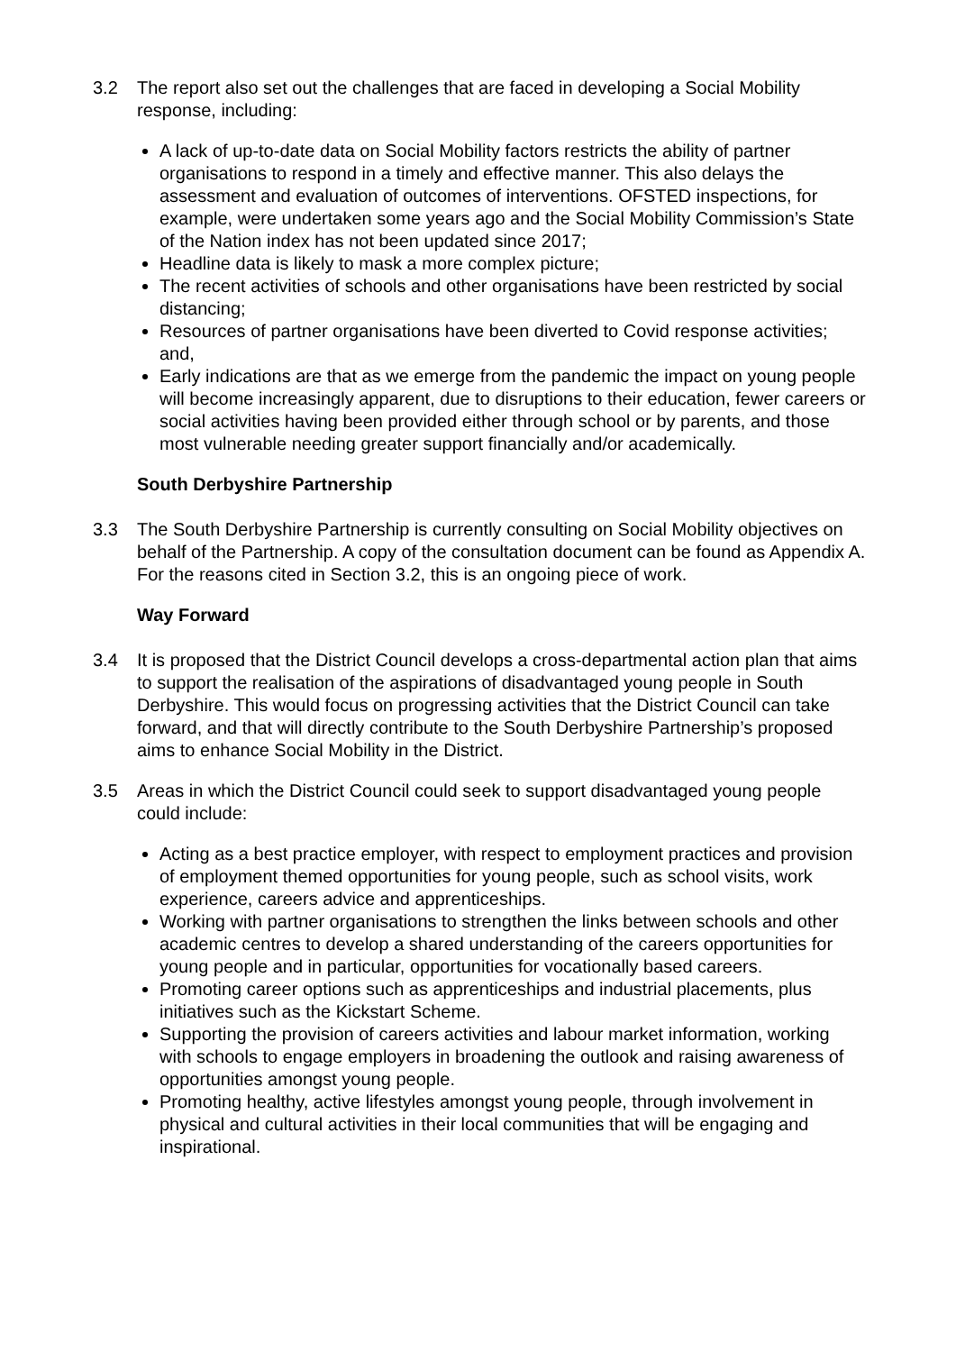3.2 The report also set out the challenges that are faced in developing a Social Mobility response, including:
A lack of up-to-date data on Social Mobility factors restricts the ability of partner organisations to respond in a timely and effective manner. This also delays the assessment and evaluation of outcomes of interventions. OFSTED inspections, for example, were undertaken some years ago and the Social Mobility Commission’s State of the Nation index has not been updated since 2017;
Headline data is likely to mask a more complex picture;
The recent activities of schools and other organisations have been restricted by social distancing;
Resources of partner organisations have been diverted to Covid response activities; and,
Early indications are that as we emerge from the pandemic the impact on young people will become increasingly apparent, due to disruptions to their education, fewer careers or social activities having been provided either through school or by parents, and those most vulnerable needing greater support financially and/or academically.
South Derbyshire Partnership
3.3 The South Derbyshire Partnership is currently consulting on Social Mobility objectives on behalf of the Partnership. A copy of the consultation document can be found as Appendix A. For the reasons cited in Section 3.2, this is an ongoing piece of work.
Way Forward
3.4 It is proposed that the District Council develops a cross-departmental action plan that aims to support the realisation of the aspirations of disadvantaged young people in South Derbyshire. This would focus on progressing activities that the District Council can take forward, and that will directly contribute to the South Derbyshire Partnership’s proposed aims to enhance Social Mobility in the District.
3.5 Areas in which the District Council could seek to support disadvantaged young people could include:
Acting as a best practice employer, with respect to employment practices and provision of employment themed opportunities for young people, such as school visits, work experience, careers advice and apprenticeships.
Working with partner organisations to strengthen the links between schools and other academic centres to develop a shared understanding of the careers opportunities for young people and in particular, opportunities for vocationally based careers.
Promoting career options such as apprenticeships and industrial placements, plus initiatives such as the Kickstart Scheme.
Supporting the provision of careers activities and labour market information, working with schools to engage employers in broadening the outlook and raising awareness of opportunities amongst young people.
Promoting healthy, active lifestyles amongst young people, through involvement in physical and cultural activities in their local communities that will be engaging and inspirational.